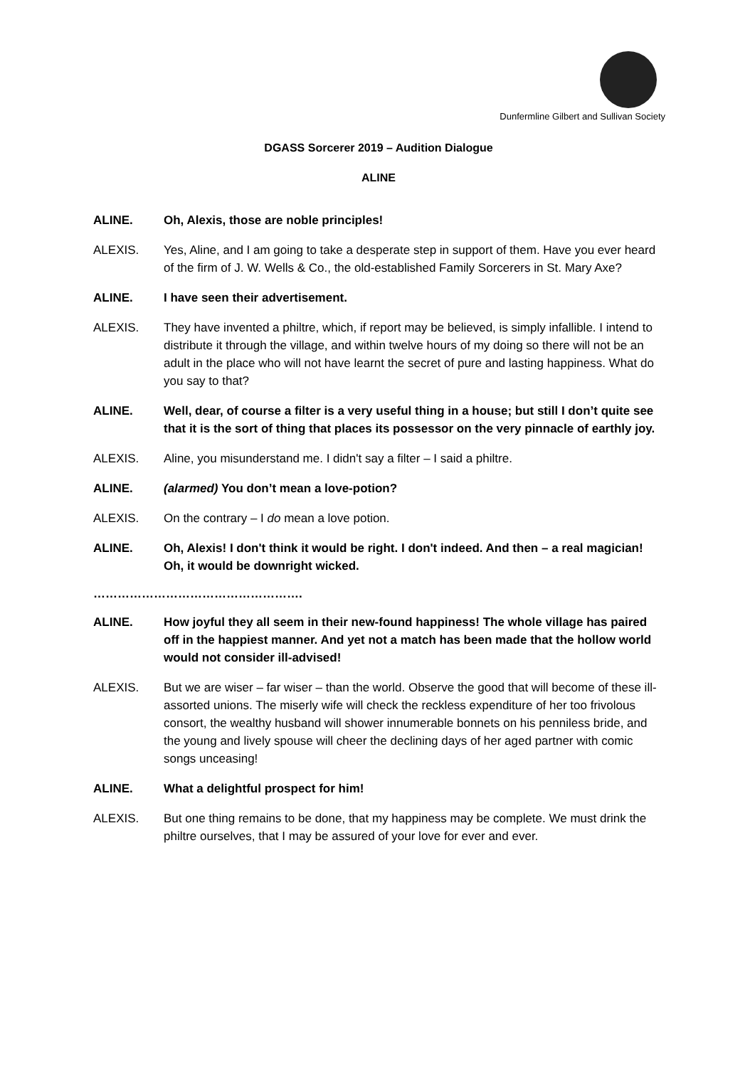Dunfermline Gilbert and Sullivan Society
DGASS Sorcerer 2019 – Audition Dialogue
ALINE
ALINE. Oh, Alexis, those are noble principles!
ALEXIS. Yes, Aline, and I am going to take a desperate step in support of them. Have you ever heard of the firm of J. W. Wells & Co., the old-established Family Sorcerers in St. Mary Axe?
ALINE. I have seen their advertisement.
ALEXIS. They have invented a philtre, which, if report may be believed, is simply infallible. I intend to distribute it through the village, and within twelve hours of my doing so there will not be an adult in the place who will not have learnt the secret of pure and lasting happiness. What do you say to that?
ALINE. Well, dear, of course a filter is a very useful thing in a house; but still I don’t quite see that it is the sort of thing that places its possessor on the very pinnacle of earthly joy.
ALEXIS. Aline, you misunderstand me. I didn't say a filter – I said a philtre.
ALINE. (alarmed) You don’t mean a love-potion?
ALEXIS. On the contrary – I do mean a love potion.
ALINE. Oh, Alexis! I don't think it would be right. I don't indeed. And then – a real magician! Oh, it would be downright wicked.
…………………………………………….
ALINE. How joyful they all seem in their new-found happiness! The whole village has paired off in the happiest manner. And yet not a match has been made that the hollow world would not consider ill-advised!
ALEXIS. But we are wiser – far wiser – than the world. Observe the good that will become of these ill-assorted unions. The miserly wife will check the reckless expenditure of her too frivolous consort, the wealthy husband will shower innumerable bonnets on his penniless bride, and the young and lively spouse will cheer the declining days of her aged partner with comic songs unceasing!
ALINE. What a delightful prospect for him!
ALEXIS. But one thing remains to be done, that my happiness may be complete. We must drink the philtre ourselves, that I may be assured of your love for ever and ever.